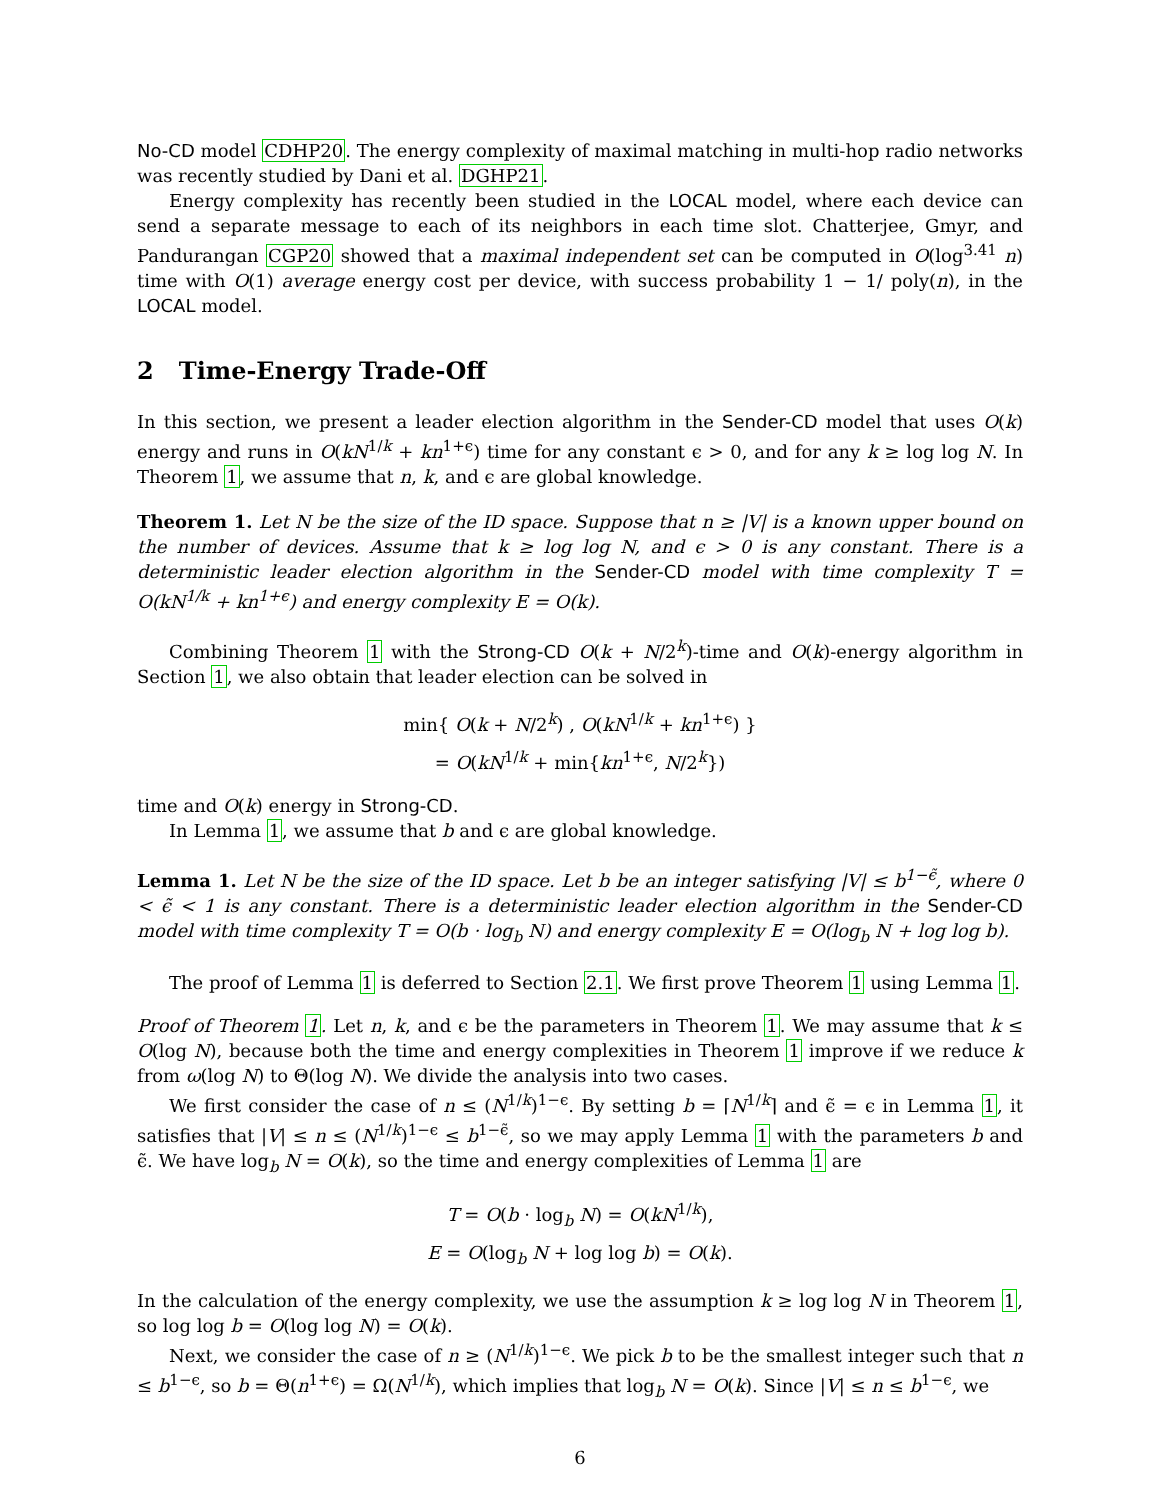No-CD model CDHP20. The energy complexity of maximal matching in multi-hop radio networks was recently studied by Dani et al. DGHP21.
Energy complexity has recently been studied in the LOCAL model, where each device can send a separate message to each of its neighbors in each time slot. Chatterjee, Gmyr, and Pandurangan CGP20 showed that a maximal independent set can be computed in O(log<sup>3.41</sup> n) time with O(1) average energy cost per device, with success probability 1 − 1/ poly(n), in the LOCAL model.
2 Time-Energy Trade-Off
In this section, we present a leader election algorithm in the Sender-CD model that uses O(k) energy and runs in O(kN<sup>1/k</sup> + kn<sup>1+ϵ</sup>) time for any constant ϵ > 0, and for any k ≥ log log N. In Theorem 1, we assume that n, k, and ϵ are global knowledge.
Theorem 1. Let N be the size of the ID space. Suppose that n ≥ |V| is a known upper bound on the number of devices. Assume that k ≥ log log N, and ϵ > 0 is any constant. There is a deterministic leader election algorithm in the Sender-CD model with time complexity T = O(kN<sup>1/k</sup> + kn<sup>1+ϵ</sup>) and energy complexity E = O(k).
Combining Theorem 1 with the Strong-CD O(k + N/2<sup>k</sup>)-time and O(k)-energy algorithm in Section 1, we also obtain that leader election can be solved in
min{ O(k + N/2<sup>k</sup>) , O(kN<sup>1/k</sup> + kn<sup>1+ϵ</sup>) }
= O(kN<sup>1/k</sup> + min{kn<sup>1+ϵ</sup>, N/2<sup>k</sup>})
time and O(k) energy in Strong-CD.
In Lemma 1, we assume that b and ϵ are global knowledge.
Lemma 1. Let N be the size of the ID space. Let b be an integer satisfying |V| ≤ b<sup>1−ϵ̃</sup>, where 0 < ϵ̃ < 1 is any constant. There is a deterministic leader election algorithm in the Sender-CD model with time complexity T = O(b · log<sub>b</sub> N) and energy complexity E = O(log<sub>b</sub> N + log log b).
The proof of Lemma 1 is deferred to Section 2.1. We first prove Theorem 1 using Lemma 1.
Proof of Theorem 1. Let n, k, and ϵ be the parameters in Theorem 1. We may assume that k ≤ O(log N), because both the time and energy complexities in Theorem 1 improve if we reduce k from ω(log N) to Θ(log N). We divide the analysis into two cases.
We first consider the case of n ≤ (N<sup>1/k</sup>)<sup>1−ϵ</sup>. By setting b = ⌈N<sup>1/k</sup>⌉ and ϵ̃ = ϵ in Lemma 1, it satisfies that |V| ≤ n ≤ (N<sup>1/k</sup>)<sup>1−ϵ</sup> ≤ b<sup>1−ϵ̃</sup>, so we may apply Lemma 1 with the parameters b and ϵ̃. We have log<sub>b</sub> N = O(k), so the time and energy complexities of Lemma 1 are
T = O(b · log<sub>b</sub> N) = O(kN<sup>1/k</sup>),
E = O(log<sub>b</sub> N + log log b) = O(k).
In the calculation of the energy complexity, we use the assumption k ≥ log log N in Theorem 1, so log log b = O(log log N) = O(k).
Next, we consider the case of n ≥ (N<sup>1/k</sup>)<sup>1−ϵ</sup>. We pick b to be the smallest integer such that n ≤ b<sup>1−ϵ</sup>, so b = Θ(n<sup>1+ϵ</sup>) = Ω(N<sup>1/k</sup>), which implies that log<sub>b</sub> N = O(k). Since |V| ≤ n ≤ b<sup>1−ϵ</sup>, we
6